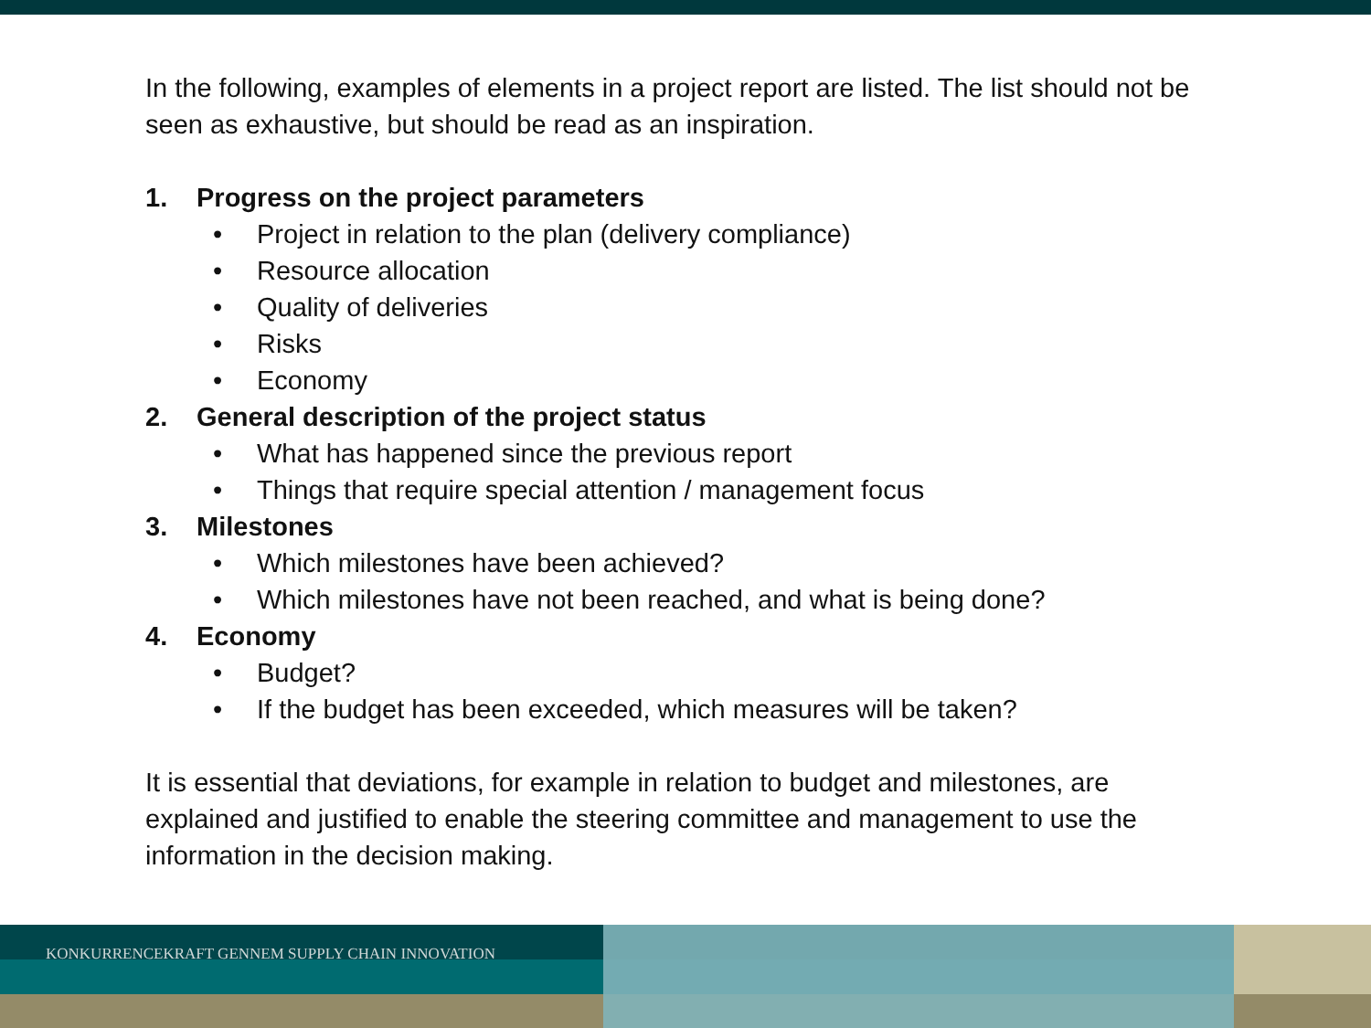In the following, examples of elements in a project report are listed. The list should not be seen as exhaustive, but should be read as an inspiration.
1. Progress on the project parameters
• Project in relation to the plan (delivery compliance)
• Resource allocation
• Quality of deliveries
• Risks
• Economy
2. General description of the project status
• What has happened since the previous report
• Things that require special attention / management focus
3. Milestones
• Which milestones have been achieved?
• Which milestones have not been reached, and what is being done?
4. Economy
• Budget?
• If the budget has been exceeded, which measures will be taken?
It is essential that deviations, for example in relation to budget and milestones, are explained and justified to enable the steering committee and management to use the information in the decision making.
KONKURRENCEKRAFT GENNEM SUPPLY CHAIN INNOVATION